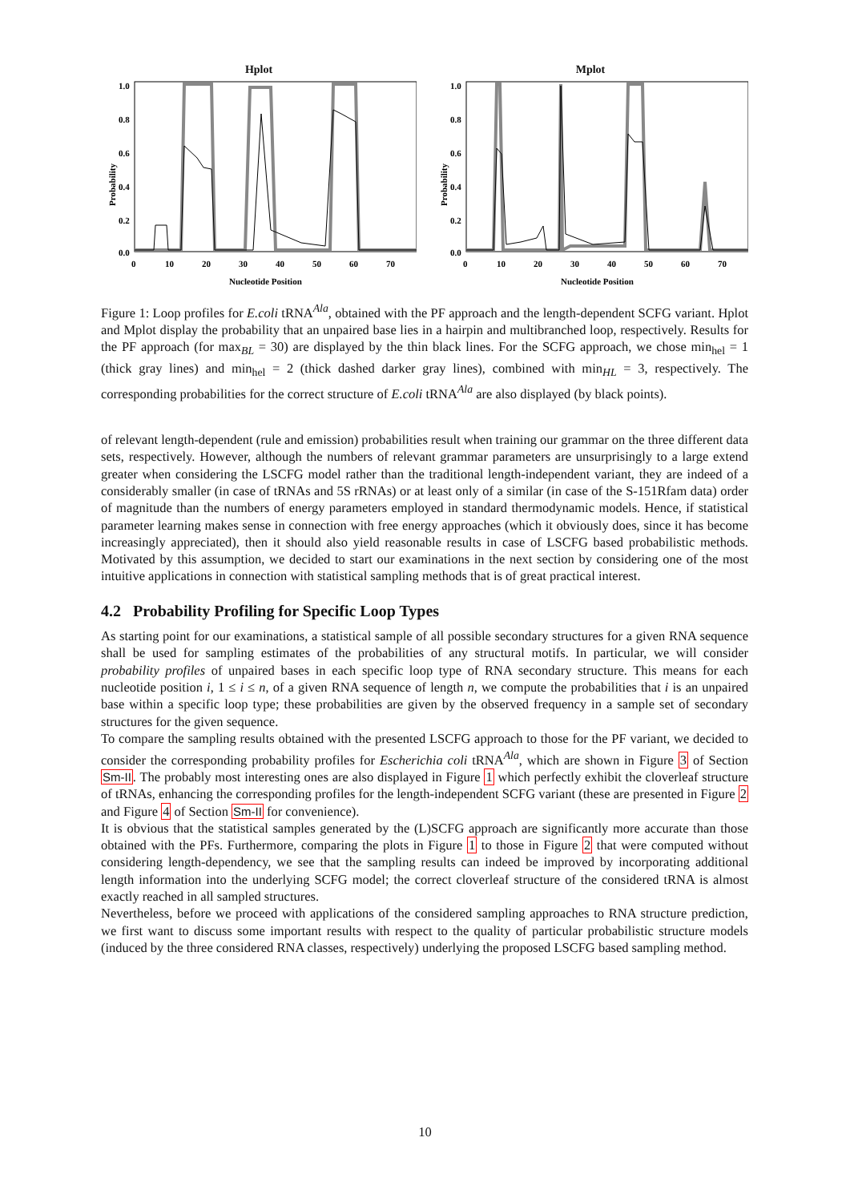Hplot
Probability
1.0
0.8
0.6
0.4
0.2
0.0
0
10
20
30
40
50
60
70
Nucleotide Position
Mplot
Probability
1.0
0.8
0.6
0.4
0.2
0.0
0
10
20
30
40
50
60
70
Nucleotide Position
Figure 1: Loop profiles for E.coli tRNA<sup>Ala</sup>, obtained with the PF approach and the length-dependent SCFG variant. Hplot and Mplot display the probability that an unpaired base lies in a hairpin and multibranched loop, respectively. Results for the PF approach (for max<sub>BL</sub> = 30) are displayed by the thin black lines. For the SCFG approach, we chose min<sub>hel</sub> = 1 (thick gray lines) and min<sub>hel</sub> = 2 (thick dashed darker gray lines), combined with min<sub>HL</sub> = 3, respectively. The corresponding probabilities for the correct structure of E.coli tRNA<sup>Ala</sup> are also displayed (by black points).
of relevant length-dependent (rule and emission) probabilities result when training our grammar on the three different data sets, respectively. However, although the numbers of relevant grammar parameters are unsurprisingly to a large extend greater when considering the LSCFG model rather than the traditional length-independent variant, they are indeed of a considerably smaller (in case of tRNAs and 5S rRNAs) or at least only of a similar (in case of the S-151Rfam data) order of magnitude than the numbers of energy parameters employed in standard thermodynamic models. Hence, if statistical parameter learning makes sense in connection with free energy approaches (which it obviously does, since it has become increasingly appreciated), then it should also yield reasonable results in case of LSCFG based probabilistic methods. Motivated by this assumption, we decided to start our examinations in the next section by considering one of the most intuitive applications in connection with statistical sampling methods that is of great practical interest.
4.2 Probability Profiling for Specific Loop Types
As starting point for our examinations, a statistical sample of all possible secondary structures for a given RNA sequence shall be used for sampling estimates of the probabilities of any structural motifs. In particular, we will consider probability profiles of unpaired bases in each specific loop type of RNA secondary structure. This means for each nucleotide position i, 1 ≤ i ≤ n, of a given RNA sequence of length n, we compute the probabilities that i is an unpaired base within a specific loop type; these probabilities are given by the observed frequency in a sample set of secondary structures for the given sequence.
To compare the sampling results obtained with the presented LSCFG approach to those for the PF variant, we decided to consider the corresponding probability profiles for Escherichia coli tRNA<sup>Ala</sup>, which are shown in Figure 3 of Section Sm-II. The probably most interesting ones are also displayed in Figure 1 which perfectly exhibit the cloverleaf structure of tRNAs, enhancing the corresponding profiles for the length-independent SCFG variant (these are presented in Figure 2 and Figure 4 of Section Sm-II for convenience).
It is obvious that the statistical samples generated by the (L)SCFG approach are significantly more accurate than those obtained with the PFs. Furthermore, comparing the plots in Figure 1 to those in Figure 2 that were computed without considering length-dependency, we see that the sampling results can indeed be improved by incorporating additional length information into the underlying SCFG model; the correct cloverleaf structure of the considered tRNA is almost exactly reached in all sampled structures.
Nevertheless, before we proceed with applications of the considered sampling approaches to RNA structure prediction, we first want to discuss some important results with respect to the quality of particular probabilistic structure models (induced by the three considered RNA classes, respectively) underlying the proposed LSCFG based sampling method.
10